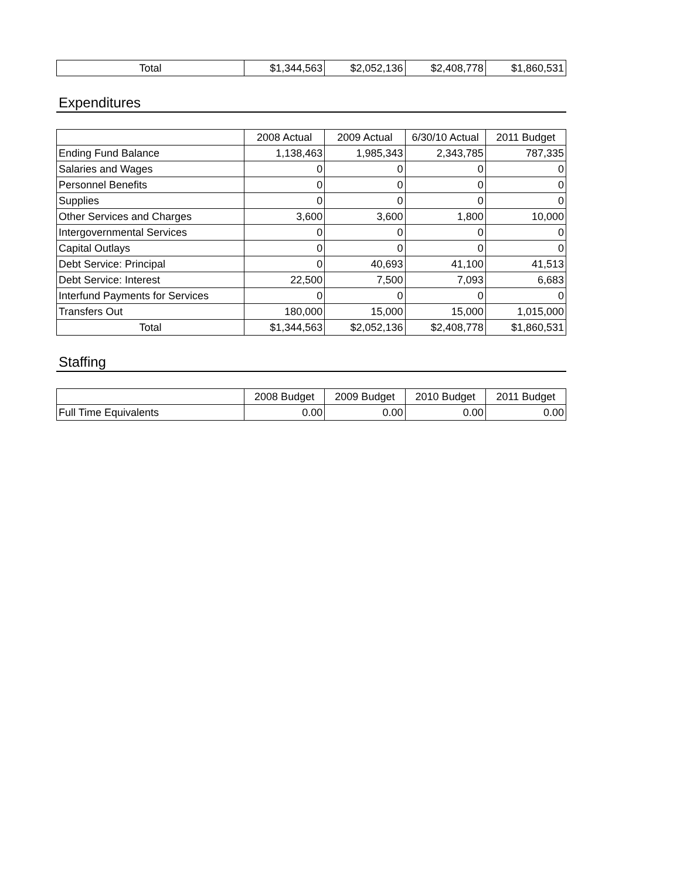| Total | $1,344,563 | $2,052,136 | $2,408,778 | $1,860,531 |
Expenditures
| | 2008 Actual | 2009 Actual | 6/30/10 Actual | 2011 Budget |
| --- | --- | --- | --- | --- |
| Ending Fund Balance | 1,138,463 | 1,985,343 | 2,343,785 | 787,335 |
| Salaries and Wages | 0 | 0 | 0 | 0 |
| Personnel Benefits | 0 | 0 | 0 | 0 |
| Supplies | 0 | 0 | 0 | 0 |
| Other Services and Charges | 3,600 | 3,600 | 1,800 | 10,000 |
| Intergovernmental Services | 0 | 0 | 0 | 0 |
| Capital Outlays | 0 | 0 | 0 | 0 |
| Debt Service: Principal | 0 | 40,693 | 41,100 | 41,513 |
| Debt Service: Interest | 22,500 | 7,500 | 7,093 | 6,683 |
| Interfund Payments for Services | 0 | 0 | 0 | 0 |
| Transfers Out | 180,000 | 15,000 | 15,000 | 1,015,000 |
| Total | $1,344,563 | $2,052,136 | $2,408,778 | $1,860,531 |
Staffing
| | 2008 Budget | 2009 Budget | 2010 Budget | 2011 Budget |
| --- | --- | --- | --- | --- |
| Full Time Equivalents | 0.00 | 0.00 | 0.00 | 0.00 |